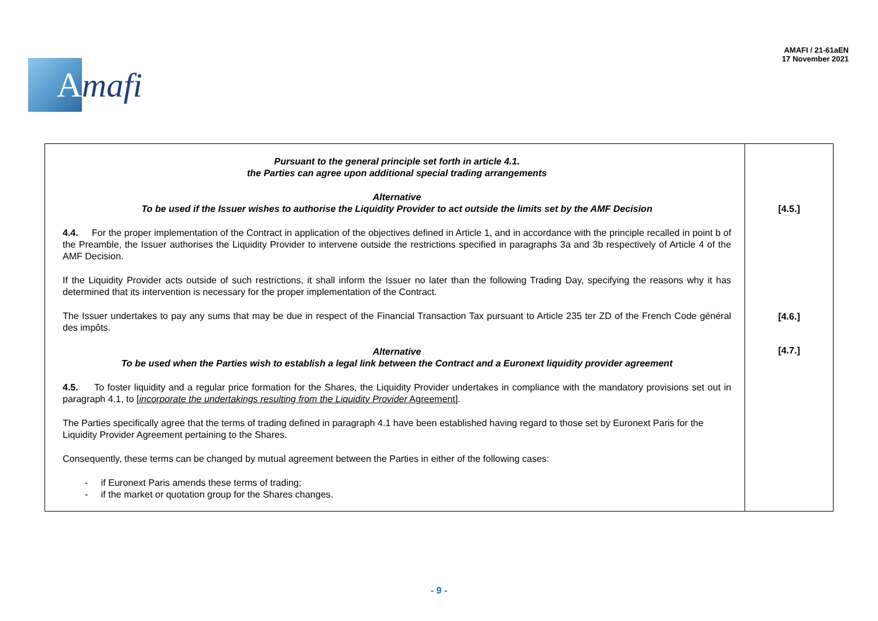A
mafi
AMAFI / 21-61aEN
17 November 2021
| Pursuant to the general principle set forth in article 4.1. the Parties can agree upon additional special trading arrangements Alternative To be used if the Issuer wishes to authorise the Liquidity Provider to act outside the limits set by the AMF Decision 4.4. For the proper implementation of the Contract in application of the objectives defined in Article 1, and in accordance with the principle recalled in point b of the Preamble, the Issuer authorises the Liquidity Provider to intervene outside the restrictions specified in paragraphs 3a and 3b respectively of Article 4 of the AMF Decision. If the Liquidity Provider acts outside of such restrictions, it shall inform the Issuer no later than the following Trading Day, specifying the reasons why it has determined that its intervention is necessary for the proper implementation of the Contract. The Issuer undertakes to pay any sums that may be due in respect of the Financial Transaction Tax pursuant to Article 235 ter ZD of the French Code général des impôts. Alternative To be used when the Parties wish to establish a legal link between the Contract and a Euronext liquidity provider agreement 4.5. To foster liquidity and a regular price formation for the Shares, the Liquidity Provider undertakes in compliance with the mandatory provisions set out in paragraph 4.1, to [ incorporate the undertakings resulting from the Liquidity Provider Agreement ]. The Parties specifically agree that the terms of trading defined in paragraph 4.1 have been established having regard to those set by Euronext Paris for the Liquidity Provider Agreement pertaining to the Shares. Consequently, these terms can be changed by mutual agreement between the Parties in either of the following cases: - if Euronext Paris amends these terms of trading; - if the market or quotation group for the Shares changes. | [4.5.] [4.6.] [4.7.] |
- 9 -